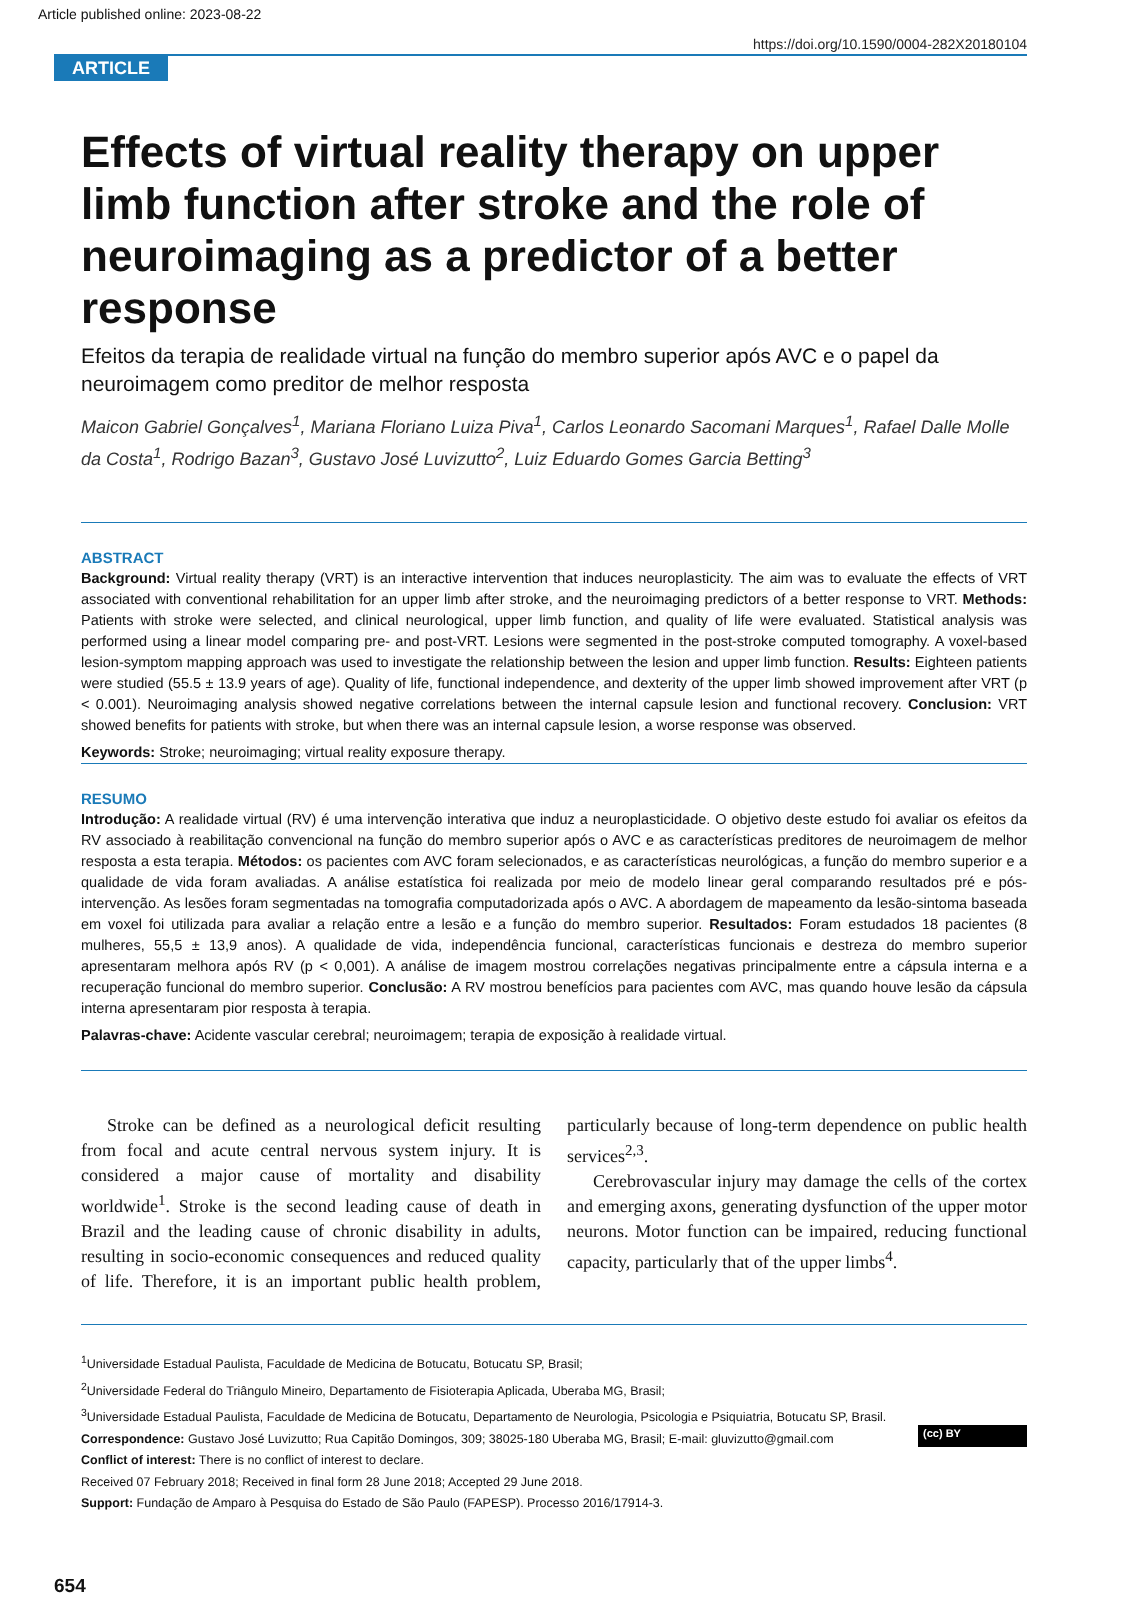Article published online: 2023-08-22
https://doi.org/10.1590/0004-282X20180104
ARTICLE
Effects of virtual reality therapy on upper limb function after stroke and the role of neuroimaging as a predictor of a better response
Efeitos da terapia de realidade virtual na função do membro superior após AVC e o papel da neuroimagem como preditor de melhor resposta
Maicon Gabriel Gonçalves<sup>1</sup>, Mariana Floriano Luiza Piva<sup>1</sup>, Carlos Leonardo Sacomani Marques<sup>1</sup>, Rafael Dalle Molle da Costa<sup>1</sup>, Rodrigo Bazan<sup>3</sup>, Gustavo José Luvizutto<sup>2</sup>, Luiz Eduardo Gomes Garcia Betting<sup>3</sup>
ABSTRACT
Background: Virtual reality therapy (VRT) is an interactive intervention that induces neuroplasticity. The aim was to evaluate the effects of VRT associated with conventional rehabilitation for an upper limb after stroke, and the neuroimaging predictors of a better response to VRT. Methods: Patients with stroke were selected, and clinical neurological, upper limb function, and quality of life were evaluated. Statistical analysis was performed using a linear model comparing pre- and post-VRT. Lesions were segmented in the post-stroke computed tomography. A voxel-based lesion-symptom mapping approach was used to investigate the relationship between the lesion and upper limb function. Results: Eighteen patients were studied (55.5 ± 13.9 years of age). Quality of life, functional independence, and dexterity of the upper limb showed improvement after VRT (p < 0.001). Neuroimaging analysis showed negative correlations between the internal capsule lesion and functional recovery. Conclusion: VRT showed benefits for patients with stroke, but when there was an internal capsule lesion, a worse response was observed.
Keywords: Stroke; neuroimaging; virtual reality exposure therapy.
RESUMO
Introdução: A realidade virtual (RV) é uma intervenção interativa que induz a neuroplasticidade. O objetivo deste estudo foi avaliar os efeitos da RV associado à reabilitação convencional na função do membro superior após o AVC e as características preditores de neuroimagem de melhor resposta a esta terapia. Métodos: os pacientes com AVC foram selecionados, e as características neurológicas, a função do membro superior e a qualidade de vida foram avaliadas. A análise estatística foi realizada por meio de modelo linear geral comparando resultados pré e pós-intervenção. As lesões foram segmentadas na tomografia computadorizada após o AVC. A abordagem de mapeamento da lesão-sintoma baseada em voxel foi utilizada para avaliar a relação entre a lesão e a função do membro superior. Resultados: Foram estudados 18 pacientes (8 mulheres, 55,5 ± 13,9 anos). A qualidade de vida, independência funcional, características funcionais e destreza do membro superior apresentaram melhora após RV (p < 0,001). A análise de imagem mostrou correlações negativas principalmente entre a cápsula interna e a recuperação funcional do membro superior. Conclusão: A RV mostrou benefícios para pacientes com AVC, mas quando houve lesão da cápsula interna apresentaram pior resposta à terapia.
Palavras-chave: Acidente vascular cerebral; neuroimagem; terapia de exposição à realidade virtual.
Stroke can be defined as a neurological deficit resulting from focal and acute central nervous system injury. It is considered a major cause of mortality and disability worldwide<sup>1</sup>. Stroke is the second leading cause of death in Brazil and the leading cause of chronic disability in adults, resulting in socio-economic consequences and reduced quality of life. Therefore, it is an important public health problem, particularly because of long-term dependence on public health services<sup>2,3</sup>.
Cerebrovascular injury may damage the cells of the cortex and emerging axons, generating dysfunction of the upper motor neurons. Motor function can be impaired, reducing functional capacity, particularly that of the upper limbs<sup>4</sup>.
<sup>1</sup> Universidade Estadual Paulista, Faculdade de Medicina de Botucatu, Botucatu SP, Brasil;
<sup>2</sup> Universidade Federal do Triângulo Mineiro, Departamento de Fisioterapia Aplicada, Uberaba MG, Brasil;
<sup>3</sup> Universidade Estadual Paulista, Faculdade de Medicina de Botucatu, Departamento de Neurologia, Psicologia e Psiquiatria, Botucatu SP, Brasil.
Correspondence: Gustavo José Luvizutto; Rua Capitão Domingos, 309; 38025-180 Uberaba MG, Brasil; E-mail: gluvizutto@gmail.com
Conflict of interest: There is no conflict of interest to declare.
Received 07 February 2018; Received in final form 28 June 2018; Accepted 29 June 2018.
Support: Fundação de Amparo à Pesquisa do Estado de São Paulo (FAPESP). Processo 2016/17914-3.
(cc) BY
654